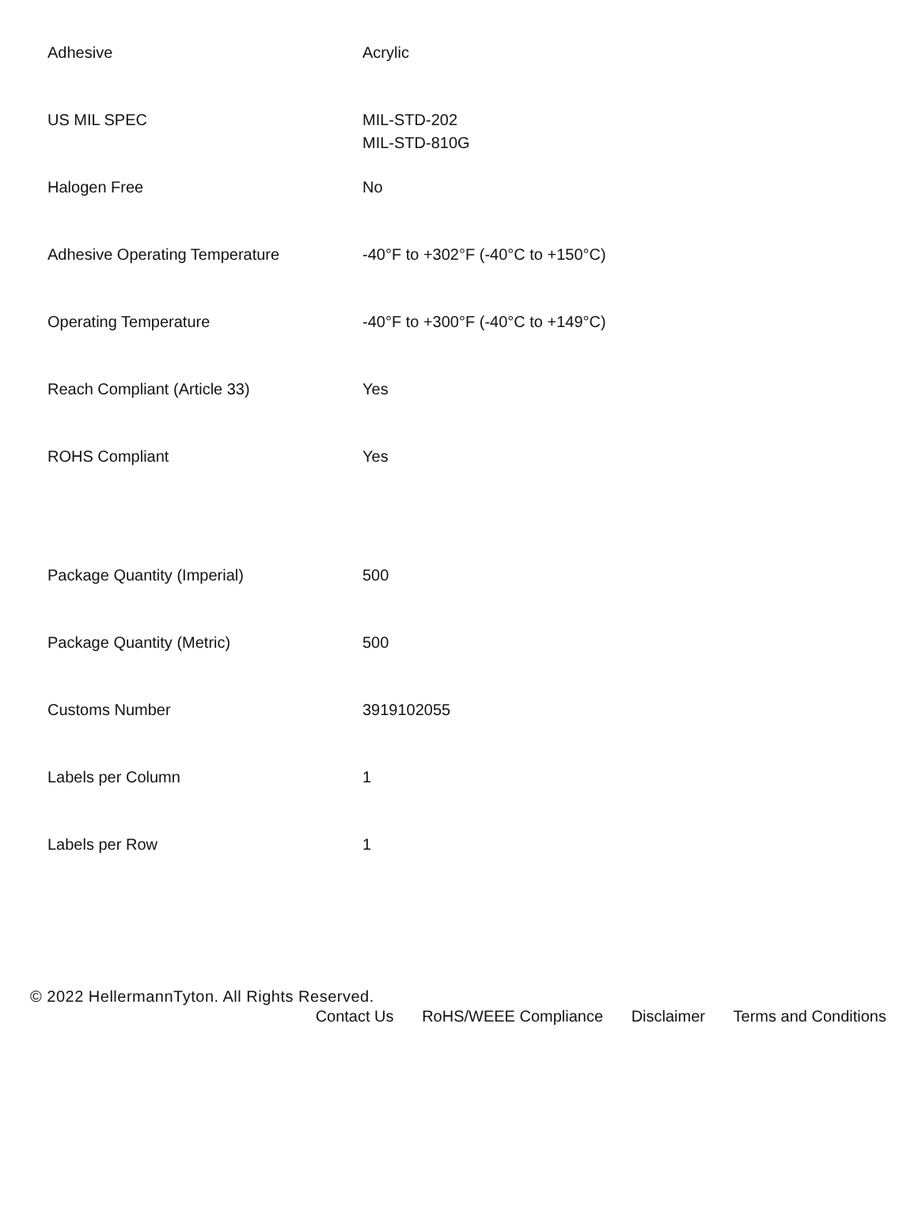| Adhesive | Acrylic |
| US MIL SPEC | MIL-STD-202 MIL-STD-810G |
| Halogen Free | No |
| Adhesive Operating Temperature | -40°F to +302°F (-40°C to +150°C) |
| Operating Temperature | -40°F to +300°F (-40°C to +149°C) |
| Reach Compliant (Article 33) | Yes |
| ROHS Compliant | Yes |
| Package Quantity (Imperial) | 500 |
| Package Quantity (Metric) | 500 |
| Customs Number | 3919102055 |
| Labels per Column | 1 |
| Labels per Row | 1 |
© 2022 HellermannTyton. All Rights Reserved.
Contact Us RoHS/WEEE Compliance Disclaimer Terms and Conditions